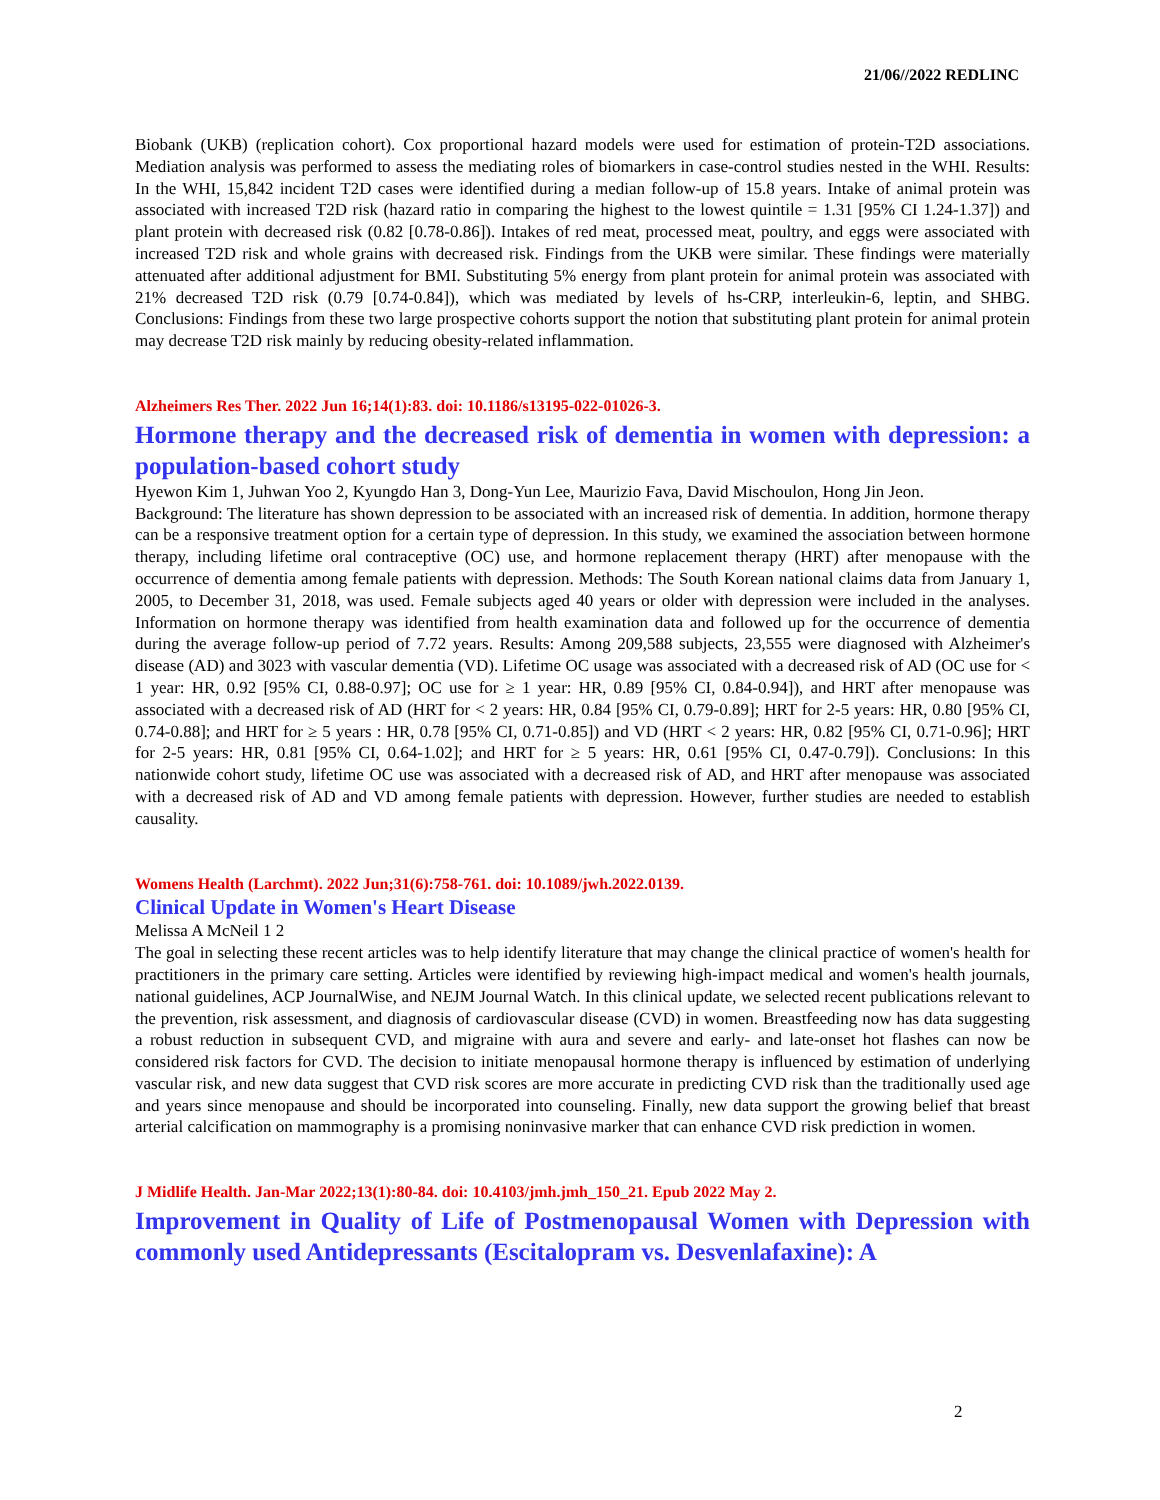21/06//2022 REDLINC
Biobank (UKB) (replication cohort). Cox proportional hazard models were used for estimation of protein-T2D associations. Mediation analysis was performed to assess the mediating roles of biomarkers in case-control studies nested in the WHI. Results: In the WHI, 15,842 incident T2D cases were identified during a median follow-up of 15.8 years. Intake of animal protein was associated with increased T2D risk (hazard ratio in comparing the highest to the lowest quintile = 1.31 [95% CI 1.24-1.37]) and plant protein with decreased risk (0.82 [0.78-0.86]). Intakes of red meat, processed meat, poultry, and eggs were associated with increased T2D risk and whole grains with decreased risk. Findings from the UKB were similar. These findings were materially attenuated after additional adjustment for BMI. Substituting 5% energy from plant protein for animal protein was associated with 21% decreased T2D risk (0.79 [0.74-0.84]), which was mediated by levels of hs-CRP, interleukin-6, leptin, and SHBG. Conclusions: Findings from these two large prospective cohorts support the notion that substituting plant protein for animal protein may decrease T2D risk mainly by reducing obesity-related inflammation.
Alzheimers Res Ther. 2022 Jun 16;14(1):83. doi: 10.1186/s13195-022-01026-3.
Hormone therapy and the decreased risk of dementia in women with depression: a population-based cohort study
Hyewon Kim 1, Juhwan Yoo 2, Kyungdo Han 3, Dong-Yun Lee, Maurizio Fava, David Mischoulon, Hong Jin Jeon.
Background: The literature has shown depression to be associated with an increased risk of dementia. In addition, hormone therapy can be a responsive treatment option for a certain type of depression. In this study, we examined the association between hormone therapy, including lifetime oral contraceptive (OC) use, and hormone replacement therapy (HRT) after menopause with the occurrence of dementia among female patients with depression. Methods: The South Korean national claims data from January 1, 2005, to December 31, 2018, was used. Female subjects aged 40 years or older with depression were included in the analyses. Information on hormone therapy was identified from health examination data and followed up for the occurrence of dementia during the average follow-up period of 7.72 years. Results: Among 209,588 subjects, 23,555 were diagnosed with Alzheimer's disease (AD) and 3023 with vascular dementia (VD). Lifetime OC usage was associated with a decreased risk of AD (OC use for < 1 year: HR, 0.92 [95% CI, 0.88-0.97]; OC use for ≥ 1 year: HR, 0.89 [95% CI, 0.84-0.94]), and HRT after menopause was associated with a decreased risk of AD (HRT for < 2 years: HR, 0.84 [95% CI, 0.79-0.89]; HRT for 2-5 years: HR, 0.80 [95% CI, 0.74-0.88]; and HRT for ≥ 5 years : HR, 0.78 [95% CI, 0.71-0.85]) and VD (HRT < 2 years: HR, 0.82 [95% CI, 0.71-0.96]; HRT for 2-5 years: HR, 0.81 [95% CI, 0.64-1.02]; and HRT for ≥ 5 years: HR, 0.61 [95% CI, 0.47-0.79]). Conclusions: In this nationwide cohort study, lifetime OC use was associated with a decreased risk of AD, and HRT after menopause was associated with a decreased risk of AD and VD among female patients with depression. However, further studies are needed to establish causality.
Womens Health (Larchmt). 2022 Jun;31(6):758-761. doi: 10.1089/jwh.2022.0139.
Clinical Update in Women's Heart Disease
Melissa A McNeil 1 2
The goal in selecting these recent articles was to help identify literature that may change the clinical practice of women's health for practitioners in the primary care setting. Articles were identified by reviewing high-impact medical and women's health journals, national guidelines, ACP JournalWise, and NEJM Journal Watch. In this clinical update, we selected recent publications relevant to the prevention, risk assessment, and diagnosis of cardiovascular disease (CVD) in women. Breastfeeding now has data suggesting a robust reduction in subsequent CVD, and migraine with aura and severe and early- and late-onset hot flashes can now be considered risk factors for CVD. The decision to initiate menopausal hormone therapy is influenced by estimation of underlying vascular risk, and new data suggest that CVD risk scores are more accurate in predicting CVD risk than the traditionally used age and years since menopause and should be incorporated into counseling. Finally, new data support the growing belief that breast arterial calcification on mammography is a promising noninvasive marker that can enhance CVD risk prediction in women.
J Midlife Health. Jan-Mar 2022;13(1):80-84. doi: 10.4103/jmh.jmh_150_21. Epub 2022 May 2.
Improvement in Quality of Life of Postmenopausal Women with Depression with commonly used Antidepressants (Escitalopram vs. Desvenlafaxine): A
2